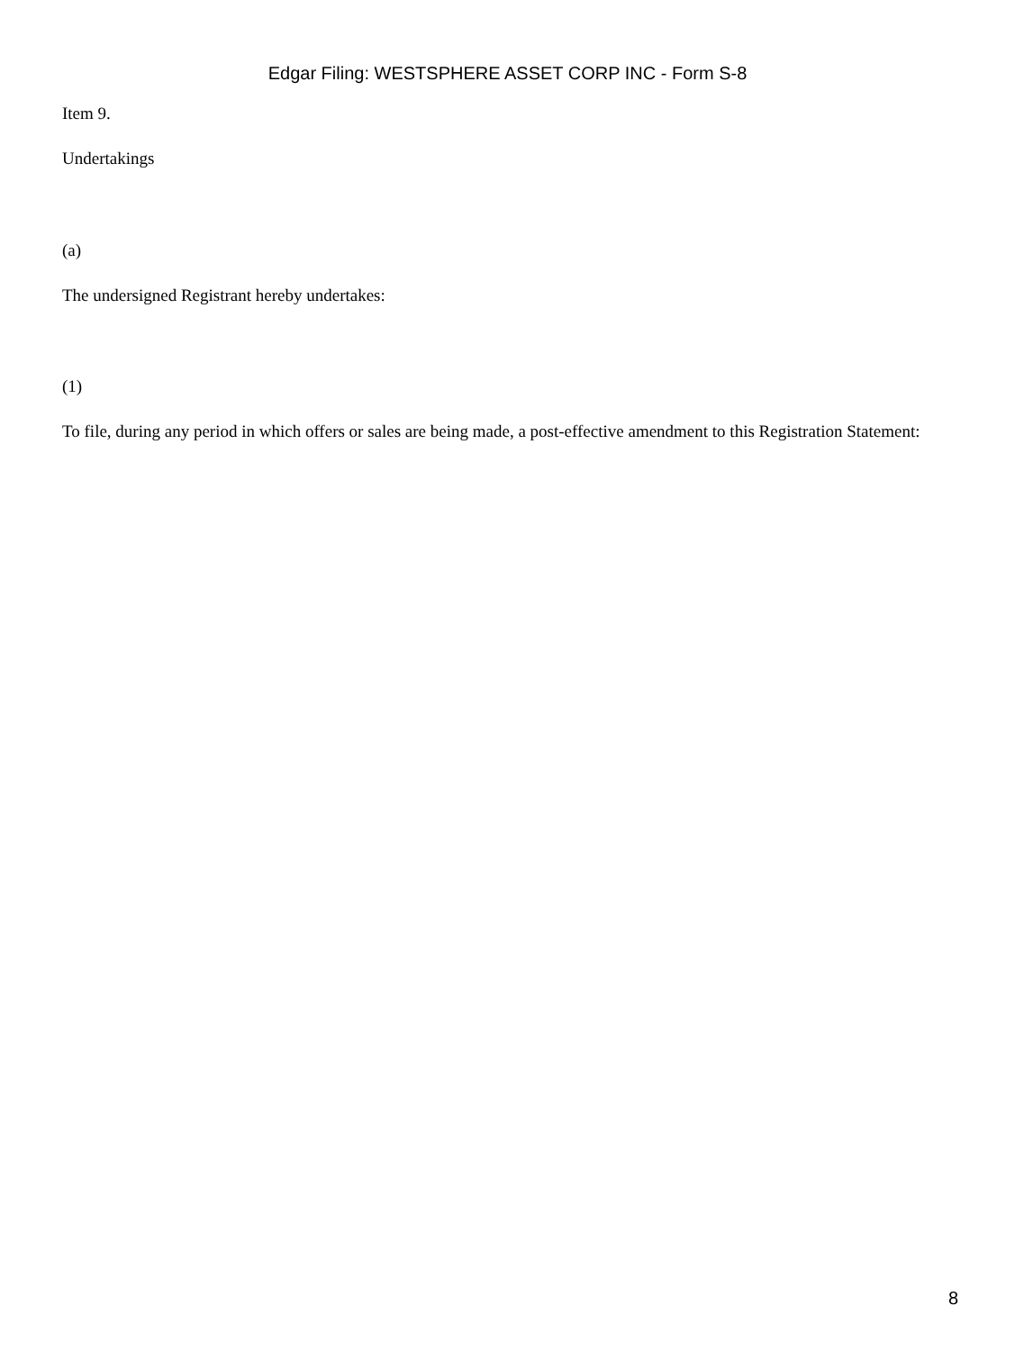Edgar Filing: WESTSPHERE ASSET CORP INC - Form S-8
Item 9.
Undertakings
(a)
The undersigned Registrant hereby undertakes:
(1)
To file, during any period in which offers or sales are being made, a post-effective amendment to this Registration Statement:
8